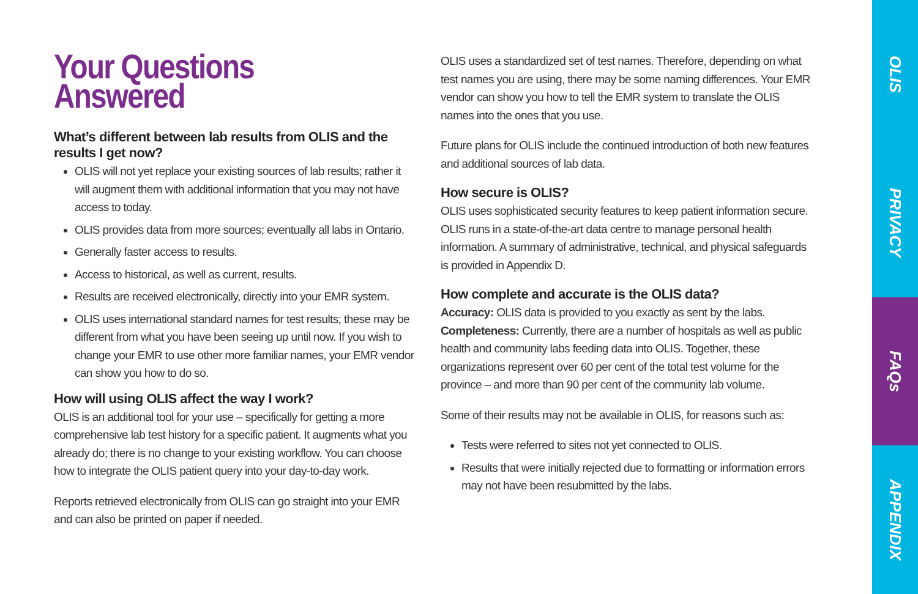Your Questions Answered
What’s different between lab results from OLIS and the results I get now?
OLIS will not yet replace your existing sources of lab results; rather it will augment them with additional information that you may not have access to today.
OLIS provides data from more sources; eventually all labs in Ontario.
Generally faster access to results.
Access to historical, as well as current, results.
Results are received electronically, directly into your EMR system.
OLIS uses international standard names for test results; these may be different from what you have been seeing up until now. If you wish to change your EMR to use other more familiar names, your EMR vendor can show you how to do so.
How will using OLIS affect the way I work?
OLIS is an additional tool for your use – specifically for getting a more comprehensive lab test history for a specific patient. It augments what you already do; there is no change to your existing workflow. You can choose how to integrate the OLIS patient query into your day-to-day work.
Reports retrieved electronically from OLIS can go straight into your EMR and can also be printed on paper if needed.
OLIS uses a standardized set of test names. Therefore, depending on what test names you are using, there may be some naming differences. Your EMR vendor can show you how to tell the EMR system to translate the OLIS names into the ones that you use.
Future plans for OLIS include the continued introduction of both new features and additional sources of lab data.
How secure is OLIS?
OLIS uses sophisticated security features to keep patient information secure. OLIS runs in a state-of-the-art data centre to manage personal health information. A summary of administrative, technical, and physical safeguards is provided in Appendix D.
How complete and accurate is the OLIS data?
Accuracy: OLIS data is provided to you exactly as sent by the labs.
Completeness: Currently, there are a number of hospitals as well as public health and community labs feeding data into OLIS. Together, these organizations represent over 60 per cent of the total test volume for the province – and more than 90 per cent of the community lab volume.
Some of their results may not be available in OLIS, for reasons such as:
Tests were referred to sites not yet connected to OLIS.
Results that were initially rejected due to formatting or information errors may not have been resubmitted by the labs.
OLIS
PRIVACY
FAQs
APPENDIX